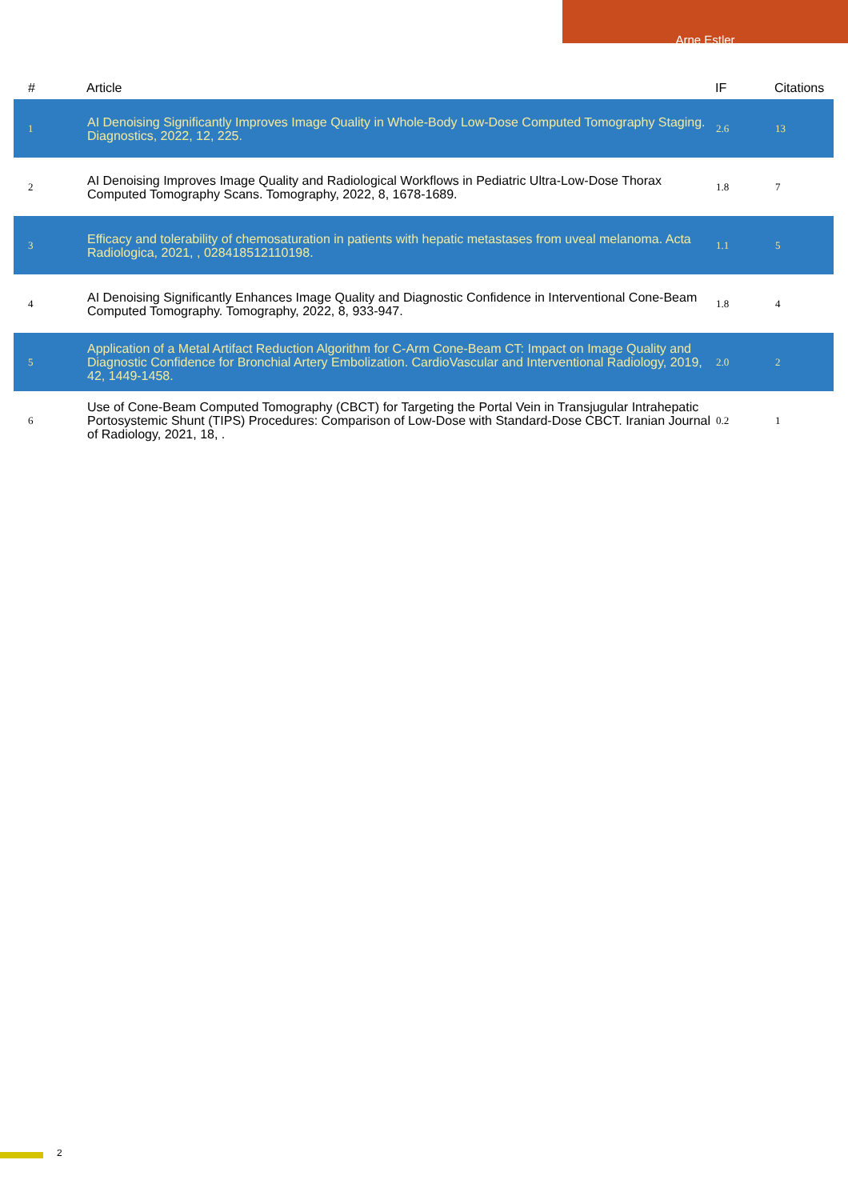Arne Estler
| # | Article | IF | Citations |
| --- | --- | --- | --- |
| 1 | AI Denoising Significantly Improves Image Quality in Whole-Body Low-Dose Computed Tomography Staging. Diagnostics, 2022, 12, 225. | 2.6 | 13 |
| 2 | AI Denoising Improves Image Quality and Radiological Workflows in Pediatric Ultra-Low-Dose Thorax Computed Tomography Scans. Tomography, 2022, 8, 1678-1689. | 1.8 | 7 |
| 3 | Efficacy and tolerability of chemosaturation in patients with hepatic metastases from uveal melanoma. Acta Radiologica, 2021, , 028418512110198. | 1.1 | 5 |
| 4 | AI Denoising Significantly Enhances Image Quality and Diagnostic Confidence in Interventional Cone-Beam Computed Tomography. Tomography, 2022, 8, 933-947. | 1.8 | 4 |
| 5 | Application of a Metal Artifact Reduction Algorithm for C-Arm Cone-Beam CT: Impact on Image Quality and Diagnostic Confidence for Bronchial Artery Embolization. CardioVascular and Interventional Radiology, 2019, 42, 1449-1458. | 2.0 | 2 |
| 6 | Use of Cone-Beam Computed Tomography (CBCT) for Targeting the Portal Vein in Transjugular Intrahepatic Portosystemic Shunt (TIPS) Procedures: Comparison of Low-Dose with Standard-Dose CBCT. Iranian Journal of Radiology, 2021, 18, . | 0.2 | 1 |
2